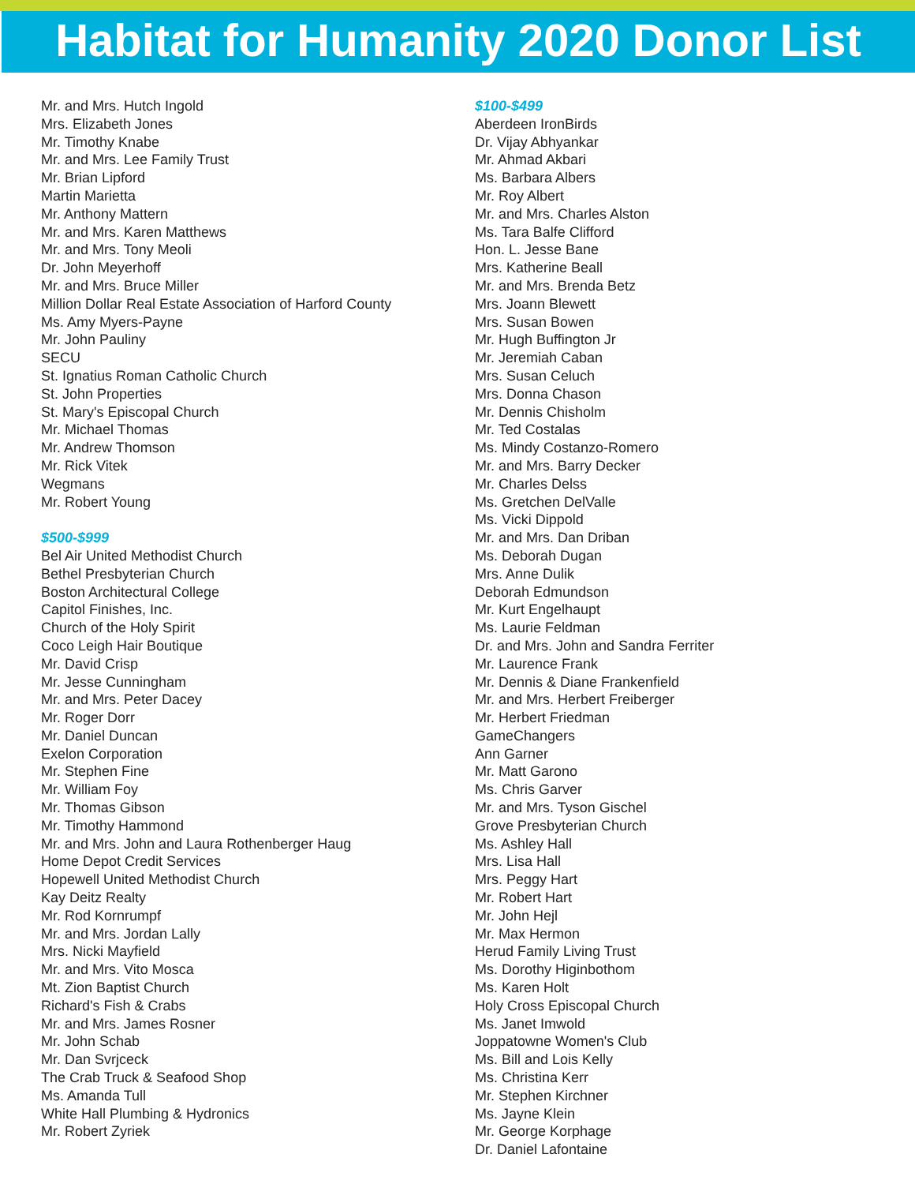Habitat for Humanity 2020 Donor List
Mr. and Mrs. Hutch Ingold
Mrs. Elizabeth Jones
Mr. Timothy Knabe
Mr. and Mrs. Lee Family Trust
Mr. Brian Lipford
Martin Marietta
Mr. Anthony Mattern
Mr. and Mrs. Karen Matthews
Mr. and Mrs. Tony Meoli
Dr. John Meyerhoff
Mr. and Mrs. Bruce Miller
Million Dollar Real Estate Association of Harford County
Ms. Amy Myers-Payne
Mr. John Pauliny
SECU
St. Ignatius Roman Catholic Church
St. John Properties
St. Mary's Episcopal Church
Mr. Michael Thomas
Mr. Andrew Thomson
Mr. Rick Vitek
Wegmans
Mr. Robert Young
$500-$999
Bel Air United Methodist Church
Bethel Presbyterian Church
Boston Architectural College
Capitol Finishes, Inc.
Church of the Holy Spirit
Coco Leigh Hair Boutique
Mr. David Crisp
Mr. Jesse Cunningham
Mr. and Mrs. Peter Dacey
Mr. Roger Dorr
Mr. Daniel Duncan
Exelon Corporation
Mr. Stephen Fine
Mr. William Foy
Mr. Thomas Gibson
Mr. Timothy Hammond
Mr. and Mrs. John and Laura Rothenberger Haug
Home Depot Credit Services
Hopewell United Methodist Church
Kay Deitz Realty
Mr. Rod Kornrumpf
Mr. and Mrs. Jordan Lally
Mrs. Nicki Mayfield
Mr. and Mrs. Vito Mosca
Mt. Zion Baptist Church
Richard's Fish & Crabs
Mr. and Mrs. James Rosner
Mr. John Schab
Mr. Dan Svrjceck
The Crab Truck & Seafood Shop
Ms. Amanda Tull
White Hall Plumbing & Hydronics
Mr. Robert Zyriek
$100-$499
Aberdeen IronBirds
Dr. Vijay Abhyankar
Mr. Ahmad Akbari
Ms. Barbara Albers
Mr. Roy Albert
Mr. and Mrs. Charles Alston
Ms. Tara Balfe Clifford
Hon. L. Jesse Bane
Mrs. Katherine Beall
Mr. and Mrs. Brenda Betz
Mrs. Joann Blewett
Mrs. Susan Bowen
Mr. Hugh Buffington Jr
Mr. Jeremiah Caban
Mrs. Susan Celuch
Mrs. Donna Chason
Mr. Dennis Chisholm
Mr. Ted Costalas
Ms. Mindy Costanzo-Romero
Mr. and Mrs. Barry Decker
Mr. Charles Delss
Ms. Gretchen DelValle
Ms. Vicki Dippold
Mr. and Mrs. Dan Driban
Ms. Deborah Dugan
Mrs. Anne Dulik
Deborah Edmundson
Mr. Kurt Engelhaupt
Ms. Laurie Feldman
Dr. and Mrs. John and Sandra Ferriter
Mr. Laurence Frank
Mr. Dennis & Diane Frankenfield
Mr. and Mrs. Herbert Freiberger
Mr. Herbert Friedman
GameChangers
Ann Garner
Mr. Matt Garono
Ms. Chris Garver
Mr. and Mrs. Tyson Gischel
Grove Presbyterian Church
Ms. Ashley Hall
Mrs. Lisa Hall
Mrs. Peggy Hart
Mr. Robert Hart
Mr. John Hejl
Mr. Max Hermon
Herud Family Living Trust
Ms. Dorothy Higinbothom
Ms. Karen Holt
Holy Cross Episcopal Church
Ms. Janet Imwold
Joppatowne Women's Club
Ms. Bill and Lois Kelly
Ms. Christina Kerr
Mr. Stephen Kirchner
Ms. Jayne Klein
Mr. George Korphage
Dr. Daniel Lafontaine